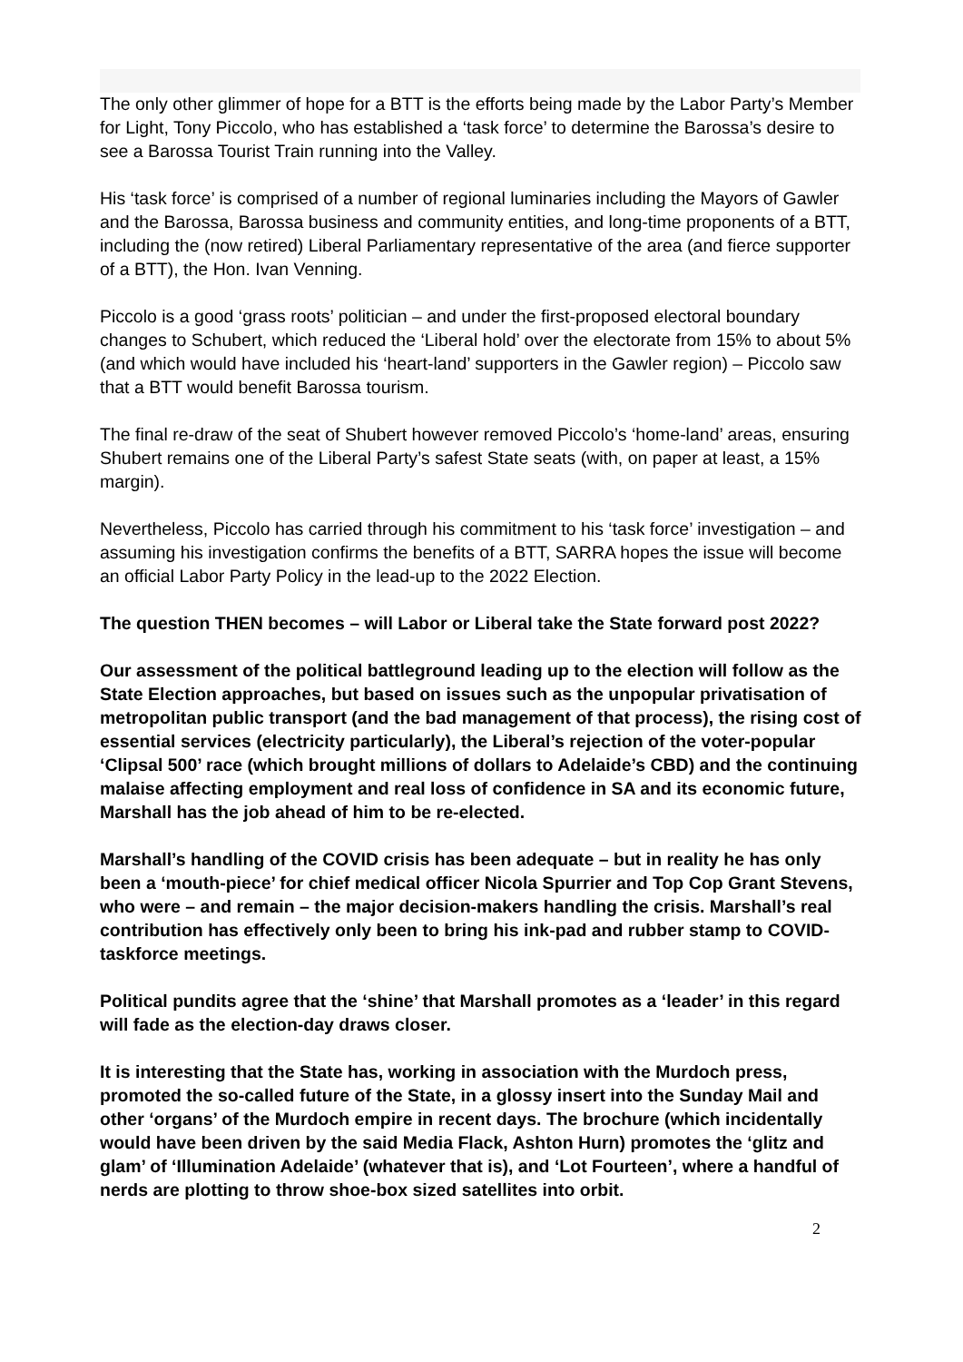The only other glimmer of hope for a BTT is the efforts being made by the Labor Party’s Member for Light, Tony Piccolo, who has established a ‘task force’ to determine the Barossa’s desire to see a Barossa Tourist Train running into the Valley.
His ‘task force’ is comprised of a number of regional luminaries including the Mayors of Gawler and the Barossa, Barossa business and community entities, and long-time proponents of a BTT, including the (now retired) Liberal Parliamentary representative of the area (and fierce supporter of a BTT), the Hon. Ivan Venning.
Piccolo is a good ‘grass roots’ politician – and under the first-proposed electoral boundary changes to Schubert, which reduced the ‘Liberal hold’ over the electorate from 15% to about 5% (and which would have included his ‘heart-land’ supporters in the Gawler region) – Piccolo saw that a BTT would benefit Barossa tourism.
The final re-draw of the seat of Shubert however removed Piccolo’s ‘home-land’ areas, ensuring Shubert remains one of the Liberal Party’s safest State seats (with, on paper at least, a 15% margin).
Nevertheless, Piccolo has carried through his commitment to his ‘task force’ investigation – and assuming his investigation confirms the benefits of a BTT, SARRA hopes the issue will become an official Labor Party Policy in the lead-up to the 2022 Election.
The question THEN becomes – will Labor or Liberal take the State forward post 2022?
Our assessment of the political battleground leading up to the election will follow as the State Election approaches, but based on issues such as the unpopular privatisation of metropolitan public transport (and the bad management of that process), the rising cost of essential services (electricity particularly), the Liberal’s rejection of the voter-popular ‘Clipsal 500’ race (which brought millions of dollars to Adelaide’s CBD) and the continuing malaise affecting employment and real loss of confidence in SA and its economic future, Marshall has the job ahead of him to be re-elected.
Marshall’s handling of the COVID crisis has been adequate – but in reality he has only been a ‘mouth-piece’ for chief medical officer Nicola Spurrier and Top Cop Grant Stevens, who were – and remain – the major decision-makers handling the crisis. Marshall’s real contribution has effectively only been to bring his ink-pad and rubber stamp to COVID-taskforce meetings.
Political pundits agree that the ‘shine’ that Marshall promotes as a ‘leader’ in this regard will fade as the election-day draws closer.
It is interesting that the State has, working in association with the Murdoch press, promoted the so-called future of the State, in a glossy insert into the Sunday Mail and other ‘organs’ of the Murdoch empire in recent days. The brochure (which incidentally would have been driven by the said Media Flack, Ashton Hurn) promotes the ‘glitz and glam’ of ‘Illumination Adelaide’ (whatever that is), and ‘Lot Fourteen’, where a handful of nerds are plotting to throw shoe-box sized satellites into orbit.
2